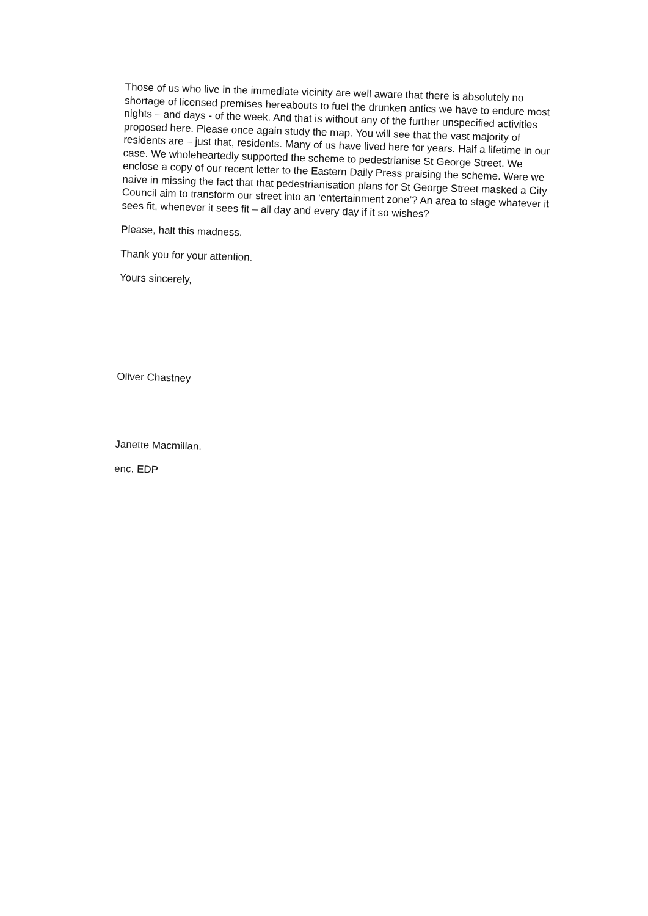Those of us who live in the immediate vicinity are well aware that there is absolutely no shortage of licensed premises hereabouts to fuel the drunken antics we have to endure most nights – and days - of the week. And that is without any of the further unspecified activities proposed here. Please once again study the map. You will see that the vast majority of residents are – just that, residents. Many of us have lived here for years. Half a lifetime in our case. We wholeheartedly supported the scheme to pedestrianise St George Street. We enclose a copy of our recent letter to the Eastern Daily Press praising the scheme. Were we naive in missing the fact that that pedestrianisation plans for St George Street masked a City Council aim to transform our street into an ‘entertainment zone’? An area to stage whatever it sees fit, whenever it sees fit – all day and every day if it so wishes?
Please, halt this madness.
Thank you for your attention.
Yours sincerely,
Oliver Chastney
Janette Macmillan.
enc. EDP